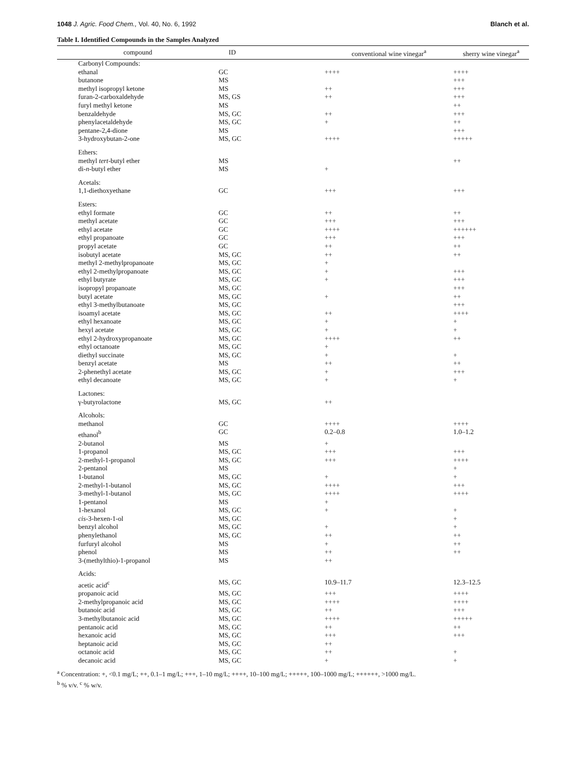1048 J. Agric. Food Chem., Vol. 40, No. 6, 1992 Blanch et al.
Table I. Identified Compounds in the Samples Analyzed
| compound | ID | conventional wine vinegar<sup>a</sup> | sherry wine vinegar<sup>a</sup> |
| --- | --- | --- | --- |
| Carbonyl Compounds: | | | |
| ethanal | GC | ++++ | ++++ |
| butanone | MS | | +++ |
| methyl isopropyl ketone | MS | ++ | +++ |
| furan-2-carboxaldehyde | MS, GS | ++ | +++ |
| furyl methyl ketone | MS | | ++ |
| benzaldehyde | MS, GC | ++ | +++ |
| phenylacetaldehyde | MS, GC | + | ++ |
| pentane-2,4-dione | MS | | +++ |
| 3-hydroxybutan-2-one | MS, GC | ++++ | +++++ |
| Ethers: | | | |
| methyl tert -butyl ether | MS | | ++ |
| di- n -butyl ether | MS | + | |
| Acetals: | | | |
| 1,1-diethoxyethane | GC | +++ | +++ |
| Esters: | | | |
| ethyl formate | GC | ++ | ++ |
| methyl acetate | GC | +++ | +++ |
| ethyl acetate | GC | ++++ | ++++++ |
| ethyl propanoate | GC | +++ | +++ |
| propyl acetate | GC | ++ | ++ |
| isobutyl acetate | MS, GC | ++ | ++ |
| methyl 2-methylpropanoate | MS, GC | + | |
| ethyl 2-methylpropanoate | MS, GC | + | +++ |
| ethyl butyrate | MS, GC | + | +++ |
| isopropyl propanoate | MS, GC | | +++ |
| butyl acetate | MS, GC | + | ++ |
| ethyl 3-methylbutanoate | MS, GC | | +++ |
| isoamyl acetate | MS, GC | ++ | ++++ |
| ethyl hexanoate | MS, GC | + | + |
| hexyl acetate | MS, GC | + | + |
| ethyl 2-hydroxypropanoate | MS, GC | ++++ | ++ |
| ethyl octanoate | MS, GC | + | |
| diethyl succinate | MS, GC | + | + |
| benzyl acetate | MS | ++ | ++ |
| 2-phenethyl acetate | MS, GC | + | +++ |
| ethyl decanoate | MS, GC | + | + |
| Lactones: | | | |
| γ-butyrolactone | MS, GC | ++ | |
| Alcohols: | | | |
| methanol | GC | ++++ | ++++ |
| ethanol<sup>b</sup> | GC | 0.2–0.8 | 1.0–1.2 |
| 2-butanol | MS | + | |
| 1-propanol | MS, GC | +++ | +++ |
| 2-methyl-1-propanol | MS, GC | +++ | ++++ |
| 2-pentanol | MS | | + |
| 1-butanol | MS, GC | + | + |
| 2-methyl-1-butanol | MS, GC | ++++ | +++ |
| 3-methyl-1-butanol | MS, GC | ++++ | ++++ |
| 1-pentanol | MS | + | |
| 1-hexanol | MS, GC | + | + |
| cis -3-hexen-1-ol | MS, GC | | + |
| benzyl alcohol | MS, GC | + | + |
| phenylethanol | MS, GC | ++ | ++ |
| furfuryl alcohol | MS | + | ++ |
| phenol | MS | ++ | ++ |
| 3-(methylthio)-1-propanol | MS | ++ | |
| Acids: | | | |
| acetic acid<sup>c</sup> | MS, GC | 10.9–11.7 | 12.3–12.5 |
| propanoic acid | MS, GC | +++ | ++++ |
| 2-methylpropanoic acid | MS, GC | ++++ | ++++ |
| butanoic acid | MS, GC | ++ | +++ |
| 3-methylbutanoic acid | MS, GC | ++++ | +++++ |
| pentanoic acid | MS, GC | ++ | ++ |
| hexanoic acid | MS, GC | +++ | +++ |
| heptanoic acid | MS, GC | ++ | |
| octanoic acid | MS, GC | ++ | + |
| decanoic acid | MS, GC | + | + |
<sup>a</sup> Concentration: +, <0.1 mg/L; ++, 0.1–1 mg/L; +++, 1–10 mg/L; ++++, 10–100 mg/L; +++++, 100–1000 mg/L; ++++++, >1000 mg/L.
<sup>b</sup> % v/v. <sup>c</sup> % w/v.